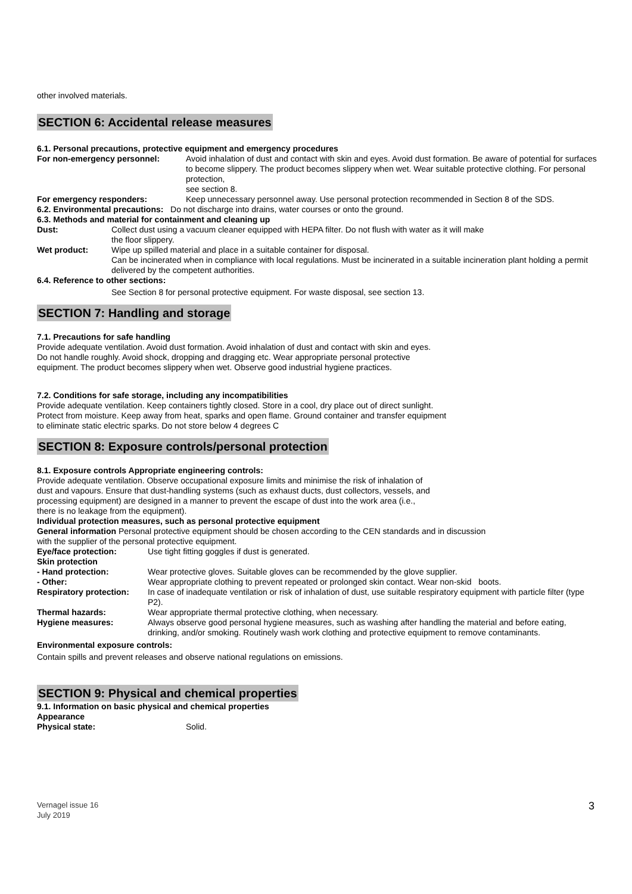other involved materials.
SECTION 6: Accidental release measures
6.1. Personal precautions, protective equipment and emergency procedures
For non-emergency personnel: Avoid inhalation of dust and contact with skin and eyes. Avoid dust formation. Be aware of potential for surfaces to become slippery. The product becomes slippery when wet. Wear suitable protective clothing. For personal protection,
see section 8.
For emergency responders: Keep unnecessary personnel away. Use personal protection recommended in Section 8 of the SDS.
6.2. Environmental precautions: Do not discharge into drains, water courses or onto the ground.
6.3. Methods and material for containment and cleaning up
Dust: Collect dust using a vacuum cleaner equipped with HEPA filter. Do not flush with water as it will make the floor slippery.
Wet product: Wipe up spilled material and place in a suitable container for disposal.
Can be incinerated when in compliance with local regulations. Must be incinerated in a suitable incineration plant holding a permit delivered by the competent authorities.
6.4. Reference to other sections:
See Section 8 for personal protective equipment. For waste disposal, see section 13.
SECTION 7: Handling and storage
7.1. Precautions for safe handling
Provide adequate ventilation. Avoid dust formation. Avoid inhalation of dust and contact with skin and eyes. Do not handle roughly. Avoid shock, dropping and dragging etc. Wear appropriate personal protective equipment. The product becomes slippery when wet. Observe good industrial hygiene practices.
7.2. Conditions for safe storage, including any incompatibilities
Provide adequate ventilation. Keep containers tightly closed. Store in a cool, dry place out of direct sunlight. Protect from moisture. Keep away from heat, sparks and open flame. Ground container and transfer equipment to eliminate static electric sparks. Do not store below 4 degrees C
SECTION 8: Exposure controls/personal protection
8.1. Exposure controls Appropriate engineering controls:
Provide adequate ventilation. Observe occupational exposure limits and minimise the risk of inhalation of dust and vapours. Ensure that dust-handling systems (such as exhaust ducts, dust collectors, vessels, and processing equipment) are designed in a manner to prevent the escape of dust into the work area (i.e., there is no leakage from the equipment).
Individual protection measures, such as personal protective equipment
General information Personal protective equipment should be chosen according to the CEN standards and in discussion with the supplier of the personal protective equipment.
Eye/face protection: Use tight fitting goggles if dust is generated.
Skin protection
- Hand protection: Wear protective gloves. Suitable gloves can be recommended by the glove supplier.
- Other: Wear appropriate clothing to prevent repeated or prolonged skin contact. Wear non-skid boots.
Respiratory protection:
In case of inadequate ventilation or risk of inhalation of dust, use suitable respiratory equipment with particle filter (type P2).
Thermal hazards: Wear appropriate thermal protective clothing, when necessary.
Hygiene measures: Always observe good personal hygiene measures, such as washing after handling the material and before eating, drinking, and/or smoking. Routinely wash work clothing and protective equipment to remove contaminants.
Environmental exposure controls:
Contain spills and prevent releases and observe national regulations on emissions.
SECTION 9: Physical and chemical properties
9.1. Information on basic physical and chemical properties
Appearance
Physical state: Solid.
Vernagel issue 16
July 2019
3